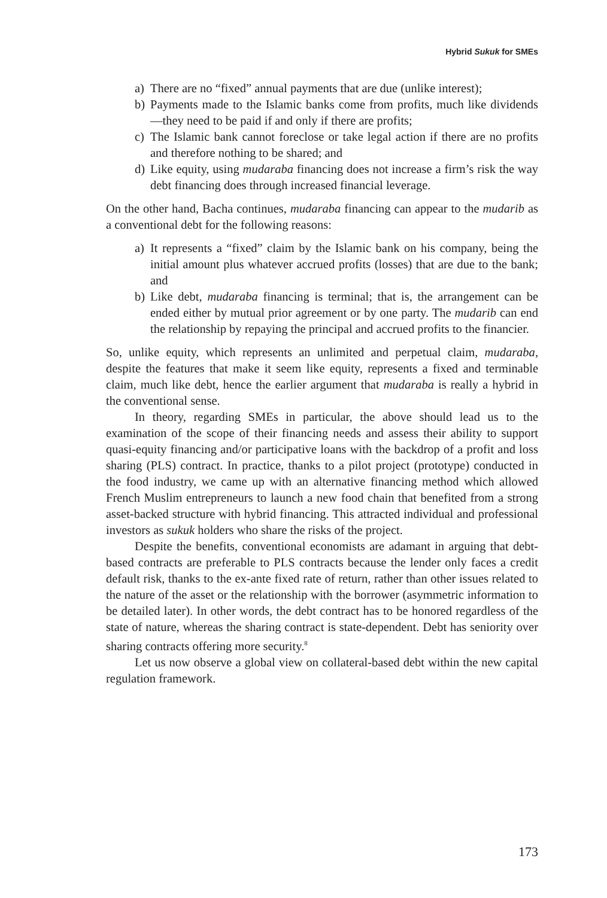Hybrid Sukuk for SMEs
a) There are no “fixed” annual payments that are due (unlike interest);
b) Payments made to the Islamic banks come from profits, much like dividends—they need to be paid if and only if there are profits;
c) The Islamic bank cannot foreclose or take legal action if there are no profits and therefore nothing to be shared; and
d) Like equity, using mudaraba financing does not increase a firm’s risk the way debt financing does through increased financial leverage.
On the other hand, Bacha continues, mudaraba financing can appear to the mudarib as a conventional debt for the following reasons:
a) It represents a “fixed” claim by the Islamic bank on his company, being the initial amount plus whatever accrued profits (losses) that are due to the bank; and
b) Like debt, mudaraba financing is terminal; that is, the arrangement can be ended either by mutual prior agreement or by one party. The mudarib can end the relationship by repaying the principal and accrued profits to the financier.
So, unlike equity, which represents an unlimited and perpetual claim, mudaraba, despite the features that make it seem like equity, represents a fixed and terminable claim, much like debt, hence the earlier argument that mudaraba is really a hybrid in the conventional sense.
In theory, regarding SMEs in particular, the above should lead us to the examination of the scope of their financing needs and assess their ability to support quasi-equity financing and/or participative loans with the backdrop of a profit and loss sharing (PLS) contract. In practice, thanks to a pilot project (prototype) conducted in the food industry, we came up with an alternative financing method which allowed French Muslim entrepreneurs to launch a new food chain that benefited from a strong asset-backed structure with hybrid financing. This attracted individual and professional investors as sukuk holders who share the risks of the project.
Despite the benefits, conventional economists are adamant in arguing that debt-based contracts are preferable to PLS contracts because the lender only faces a credit default risk, thanks to the ex-ante fixed rate of return, rather than other issues related to the nature of the asset or the relationship with the borrower (asymmetric information to be detailed later). In other words, the debt contract has to be honored regardless of the state of nature, whereas the sharing contract is state-dependent. Debt has seniority over sharing contracts offering more security.<sup>8</sup>
Let us now observe a global view on collateral-based debt within the new capital regulation framework.
173